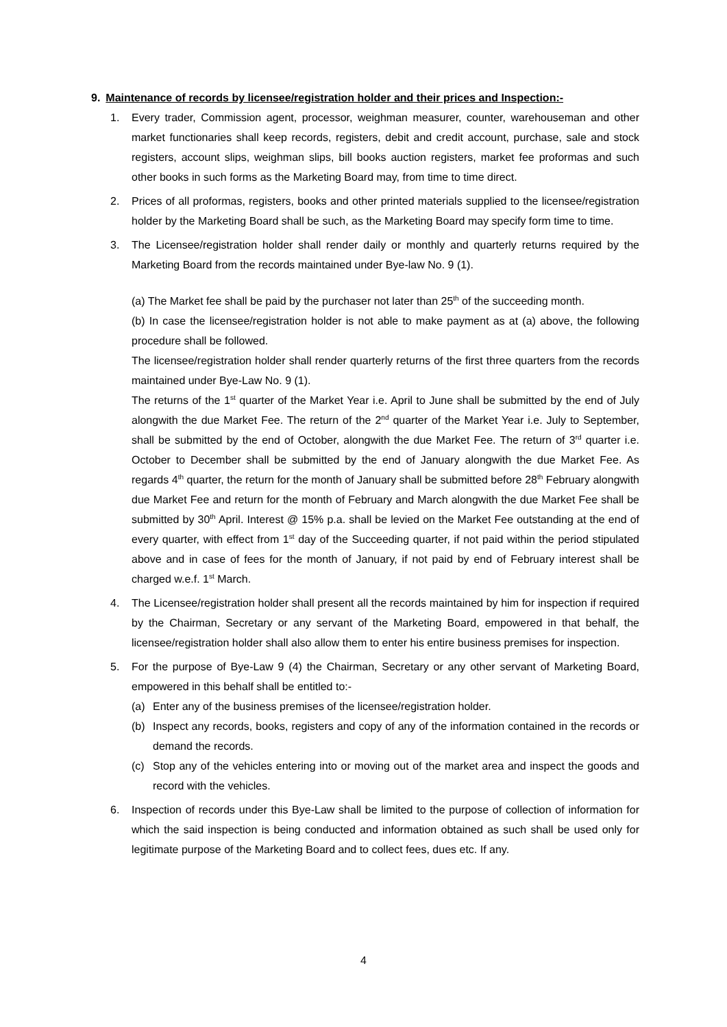9. Maintenance of records by licensee/registration holder and their prices and Inspection:-
1. Every trader, Commission agent, processor, weighman measurer, counter, warehouseman and other market functionaries shall keep records, registers, debit and credit account, purchase, sale and stock registers, account slips, weighman slips, bill books auction registers, market fee proformas and such other books in such forms as the Marketing Board may, from time to time direct.
2. Prices of all proformas, registers, books and other printed materials supplied to the licensee/registration holder by the Marketing Board shall be such, as the Marketing Board may specify form time to time.
3. The Licensee/registration holder shall render daily or monthly and quarterly returns required by the Marketing Board from the records maintained under Bye-law No. 9 (1).
(a) The Market fee shall be paid by the purchaser not later than 25<sup>th</sup> of the succeeding month.
(b) In case the licensee/registration holder is not able to make payment as at (a) above, the following procedure shall be followed.
The licensee/registration holder shall render quarterly returns of the first three quarters from the records maintained under Bye-Law No. 9 (1).
The returns of the 1<sup>st</sup> quarter of the Market Year i.e. April to June shall be submitted by the end of July alongwith the due Market Fee. The return of the 2<sup>nd</sup> quarter of the Market Year i.e. July to September, shall be submitted by the end of October, alongwith the due Market Fee. The return of 3<sup>rd</sup> quarter i.e. October to December shall be submitted by the end of January alongwith the due Market Fee. As regards 4<sup>th</sup> quarter, the return for the month of January shall be submitted before 28<sup>th</sup> February alongwith due Market Fee and return for the month of February and March alongwith the due Market Fee shall be submitted by 30<sup>th</sup> April. Interest @ 15% p.a. shall be levied on the Market Fee outstanding at the end of every quarter, with effect from 1<sup>st</sup> day of the Succeeding quarter, if not paid within the period stipulated above and in case of fees for the month of January, if not paid by end of February interest shall be charged w.e.f. 1<sup>st</sup> March.
4. The Licensee/registration holder shall present all the records maintained by him for inspection if required by the Chairman, Secretary or any servant of the Marketing Board, empowered in that behalf, the licensee/registration holder shall also allow them to enter his entire business premises for inspection.
5. For the purpose of Bye-Law 9 (4) the Chairman, Secretary or any other servant of Marketing Board, empowered in this behalf shall be entitled to:-
(a) Enter any of the business premises of the licensee/registration holder.
(b) Inspect any records, books, registers and copy of any of the information contained in the records or demand the records.
(c) Stop any of the vehicles entering into or moving out of the market area and inspect the goods and record with the vehicles.
6. Inspection of records under this Bye-Law shall be limited to the purpose of collection of information for which the said inspection is being conducted and information obtained as such shall be used only for legitimate purpose of the Marketing Board and to collect fees, dues etc. If any.
4